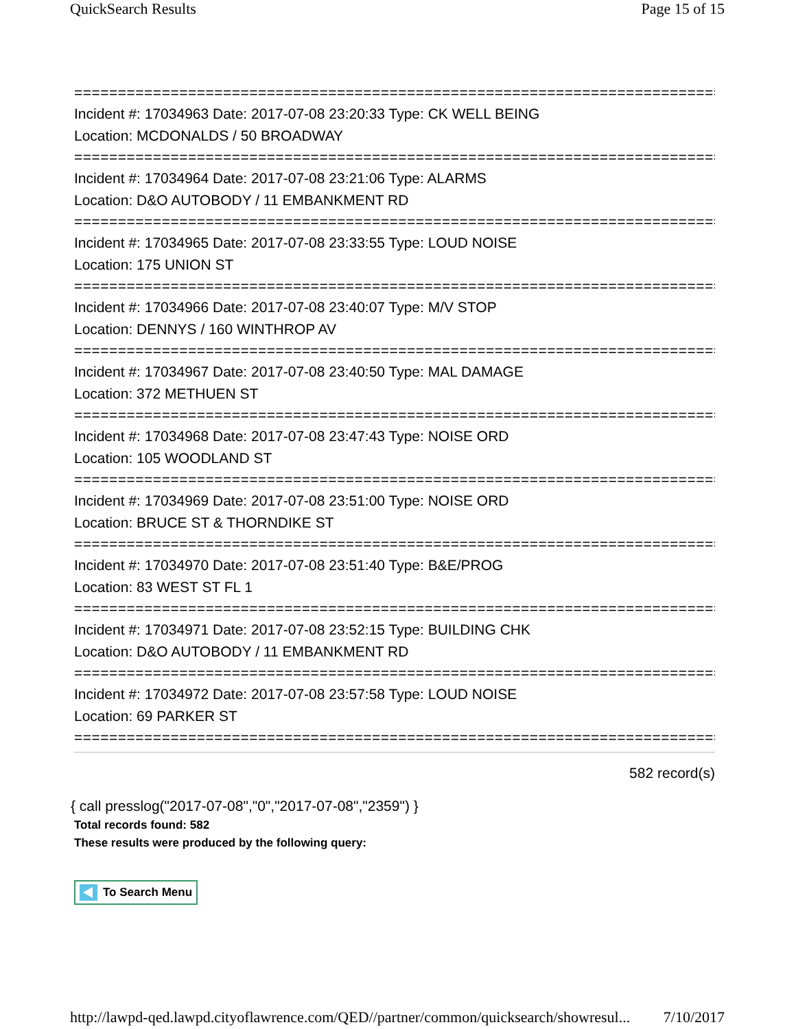QuickSearch Results Page 15 of 15
==============================================================================
Incident #: 17034963 Date: 2017-07-08 23:20:33 Type: CK WELL BEING
Location: MCDONALDS / 50 BROADWAY
==============================================================================
Incident #: 17034964 Date: 2017-07-08 23:21:06 Type: ALARMS
Location: D&O AUTOBODY / 11 EMBANKMENT RD
==============================================================================
Incident #: 17034965 Date: 2017-07-08 23:33:55 Type: LOUD NOISE
Location: 175 UNION ST
==============================================================================
Incident #: 17034966 Date: 2017-07-08 23:40:07 Type: M/V STOP
Location: DENNYS / 160 WINTHROP AV
==============================================================================
Incident #: 17034967 Date: 2017-07-08 23:40:50 Type: MAL DAMAGE
Location: 372 METHUEN ST
==============================================================================
Incident #: 17034968 Date: 2017-07-08 23:47:43 Type: NOISE ORD
Location: 105 WOODLAND ST
==============================================================================
Incident #: 17034969 Date: 2017-07-08 23:51:00 Type: NOISE ORD
Location: BRUCE ST & THORNDIKE ST
==============================================================================
Incident #: 17034970 Date: 2017-07-08 23:51:40 Type: B&E/PROG
Location: 83 WEST ST FL 1
==============================================================================
Incident #: 17034971 Date: 2017-07-08 23:52:15 Type: BUILDING CHK
Location: D&O AUTOBODY / 11 EMBANKMENT RD
==============================================================================
Incident #: 17034972 Date: 2017-07-08 23:57:58 Type: LOUD NOISE
Location: 69 PARKER ST
==============================================================================
582 record(s)
{ call presslog("2017-07-08","0","2017-07-08","2359") }
Total records found: 582
These results were produced by the following query:
To Search Menu
http://lawpd-qed.lawpd.cityoflawrence.com/QED//partner/common/quicksearch/showresul... 7/10/2017